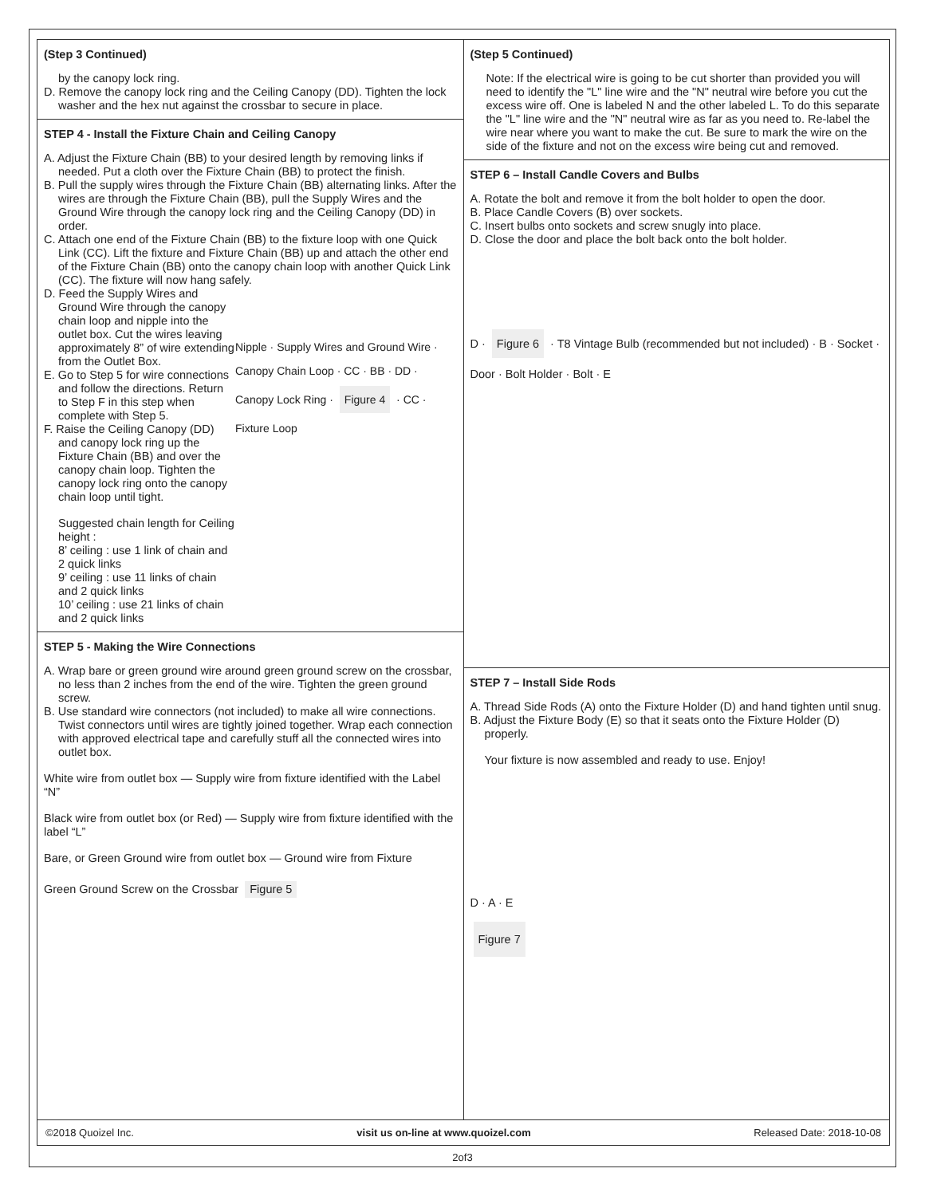(Step 3 Continued)
by the canopy lock ring.
D. Remove the canopy lock ring and the Ceiling Canopy (DD). Tighten the lock washer and the hex nut against the crossbar to secure in place.
STEP 4 - Install the Fixture Chain and Ceiling Canopy
A. Adjust the Fixture Chain (BB) to your desired length by removing links if needed. Put a cloth over the Fixture Chain (BB) to protect the finish.
B. Pull the supply wires through the Fixture Chain (BB) alternating links. After the wires are through the Fixture Chain (BB), pull the Supply Wires and the Ground Wire through the canopy lock ring and the Ceiling Canopy (DD) in order.
C. Attach one end of the Fixture Chain (BB) to the fixture loop with one Quick Link (CC). Lift the fixture and Fixture Chain (BB) up and attach the other end of the Fixture Chain (BB) onto the canopy chain loop with another Quick Link (CC). The fixture will now hang safely.
D. Feed the Supply Wires and Ground Wire through the canopy chain loop and nipple into the outlet box. Cut the wires leaving approximately 8” of wire extending from the Outlet Box.
E. Go to Step 5 for wire connections and follow the directions. Return to Step F in this step when complete with Step 5.
F. Raise the Ceiling Canopy (DD) and canopy lock ring up the Fixture Chain (BB) and over the canopy chain loop. Tighten the canopy lock ring onto the canopy chain loop until tight.
Suggested chain length for Ceiling height :
8’ ceiling : use 1 link of chain and 2 quick links
9’ ceiling : use 11 links of chain and 2 quick links
10’ ceiling : use 21 links of chain and 2 quick links
Nipple · Supply Wires and Ground Wire · Canopy Chain Loop · CC · BB · DD · Canopy Lock Ring · Figure 4 · CC · Fixture Loop
STEP 5 - Making the Wire Connections
A. Wrap bare or green ground wire around green ground screw on the crossbar, no less than 2 inches from the end of the wire. Tighten the green ground screw.
B. Use standard wire connectors (not included) to make all wire connections. Twist connectors until wires are tightly joined together. Wrap each connection with approved electrical tape and carefully stuff all the connected wires into outlet box.
White wire from outlet box — Supply wire from fixture identified with the Label “N”
Black wire from outlet box (or Red) — Supply wire from fixture identified with the label “L”
Bare, or Green Ground wire from outlet box — Ground wire from Fixture
Green Ground Screw on the Crossbar Figure 5
(Step 5 Continued)
Note: If the electrical wire is going to be cut shorter than provided you will need to identify the "L" line wire and the "N" neutral wire before you cut the excess wire off. One is labeled N and the other labeled L. To do this separate the "L" line wire and the "N" neutral wire as far as you need to. Re-label the wire near where you want to make the cut. Be sure to mark the wire on the side of the fixture and not on the excess wire being cut and removed.
STEP 6 – Install Candle Covers and Bulbs
A. Rotate the bolt and remove it from the bolt holder to open the door.
B. Place Candle Covers (B) over sockets.
C. Insert bulbs onto sockets and screw snugly into place.
D. Close the door and place the bolt back onto the bolt holder.
D · Figure 6 · T8 Vintage Bulb (recommended but not included) · B · Socket · Door · Bolt Holder · Bolt · E
STEP 7 – Install Side Rods
A. Thread Side Rods (A) onto the Fixture Holder (D) and hand tighten until snug.
B. Adjust the Fixture Body (E) so that it seats onto the Fixture Holder (D) properly.
Your fixture is now assembled and ready to use. Enjoy!
D · A · E
Figure 7
©2018 Quoizel Inc. visit us on-line at www.quoizel.com Released Date: 2018-10-08
2of3